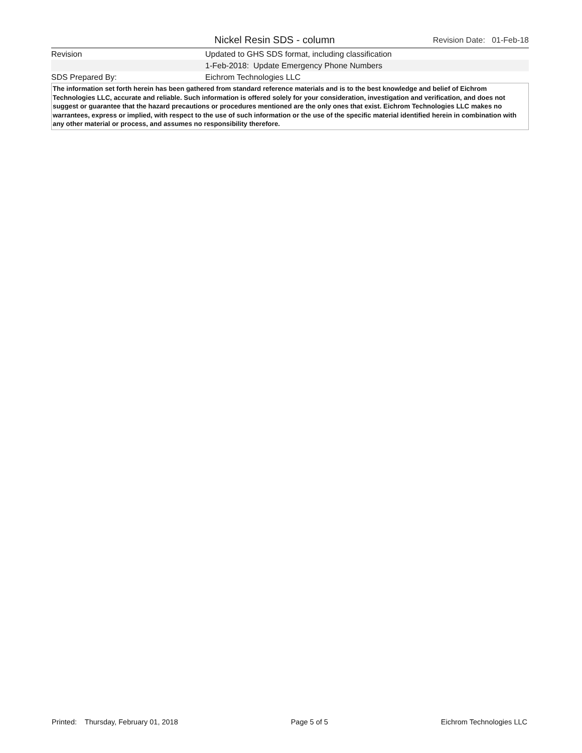Nickel Resin SDS - column
Revision Date: 01-Feb-18
| Revision | Updated to GHS SDS format, including classification |
| | 1-Feb-2018: Update Emergency Phone Numbers |
| SDS Prepared By: | Eichrom Technologies LLC |
The information set forth herein has been gathered from standard reference materials and is to the best knowledge and belief of Eichrom Technologies LLC, accurate and reliable. Such information is offered solely for your consideration, investigation and verification, and does not suggest or guarantee that the hazard precautions or procedures mentioned are the only ones that exist. Eichrom Technologies LLC makes no warrantees, express or implied, with respect to the use of such information or the use of the specific material identified herein in combination with any other material or process, and assumes no responsibility therefore.
Printed: Thursday, February 01, 2018 Page 5 of 5 Eichrom Technologies LLC